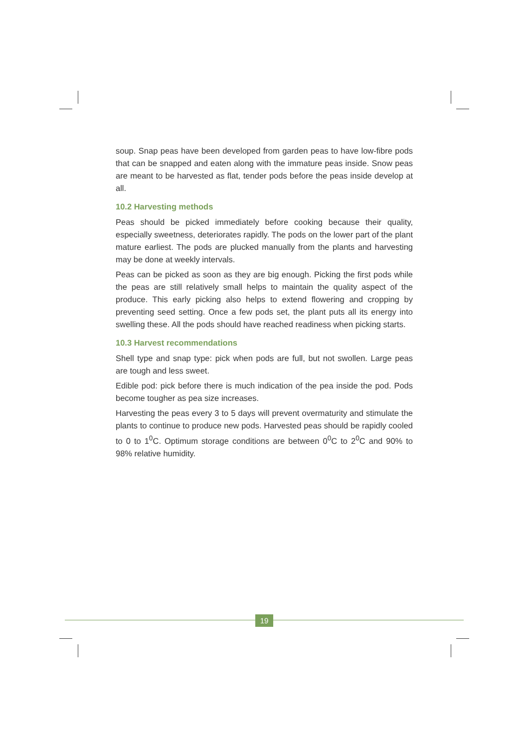soup. Snap peas have been developed from garden peas to have low-fibre pods that can be snapped and eaten along with the immature peas inside. Snow peas are meant to be harvested as flat, tender pods before the peas inside develop at all.
10.2 Harvesting methods
Peas should be picked immediately before cooking because their quality, especially sweetness, deteriorates rapidly. The pods on the lower part of the plant mature earliest. The pods are plucked manually from the plants and harvesting may be done at weekly intervals.
Peas can be picked as soon as they are big enough. Picking the first pods while the peas are still relatively small helps to maintain the quality aspect of the produce. This early picking also helps to extend flowering and cropping by preventing seed setting. Once a few pods set, the plant puts all its energy into swelling these. All the pods should have reached readiness when picking starts.
10.3 Harvest recommendations
Shell type and snap type: pick when pods are full, but not swollen. Large peas are tough and less sweet.
Edible pod: pick before there is much indication of the pea inside the pod. Pods become tougher as pea size increases.
Harvesting the peas every 3 to 5 days will prevent overmaturity and stimulate the plants to continue to produce new pods. Harvested peas should be rapidly cooled to 0 to 1<sup>0</sup>C. Optimum storage conditions are between 0<sup>0</sup>C to 2<sup>0</sup>C and 90% to 98% relative humidity.
19